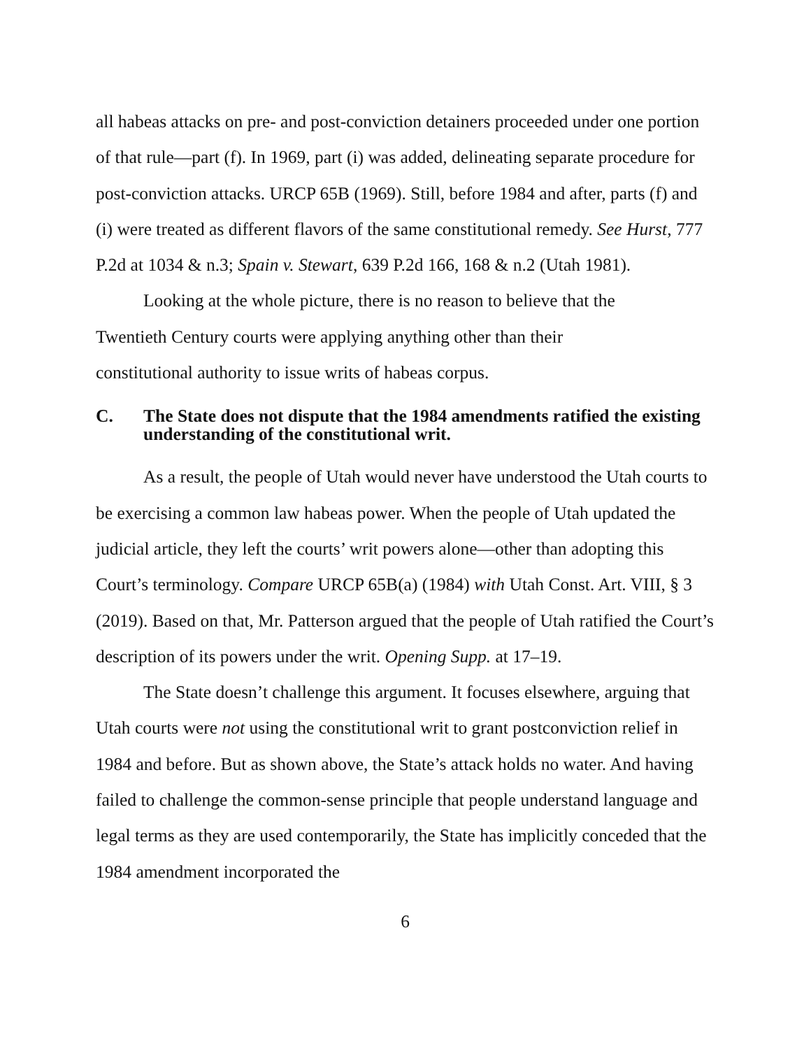all habeas attacks on pre- and post-conviction detainers proceeded under one portion of that rule—part (f). In 1969, part (i) was added, delineating separate procedure for post-conviction attacks. URCP 65B (1969). Still, before 1984 and after, parts (f) and (i) were treated as different flavors of the same constitutional remedy. See Hurst, 777 P.2d at 1034 & n.3; Spain v. Stewart, 639 P.2d 166, 168 & n.2 (Utah 1981).
Looking at the whole picture, there is no reason to believe that the
Twentieth Century courts were applying anything other than their
constitutional authority to issue writs of habeas corpus.
C. The State does not dispute that the 1984 amendments ratified the existing understanding of the constitutional writ.
As a result, the people of Utah would never have understood the Utah courts to be exercising a common law habeas power. When the people of Utah updated the judicial article, they left the courts’ writ powers alone—other than adopting this Court’s terminology. Compare URCP 65B(a) (1984) with Utah Const. Art. VIII, § 3 (2019). Based on that, Mr. Patterson argued that the people of Utah ratified the Court’s description of its powers under the writ. Opening Supp. at 17–19.
The State doesn’t challenge this argument. It focuses elsewhere, arguing that Utah courts were not using the constitutional writ to grant postconviction relief in 1984 and before. But as shown above, the State’s attack holds no water. And having failed to challenge the common-sense principle that people understand language and legal terms as they are used contemporarily, the State has implicitly conceded that the 1984 amendment incorporated the
6